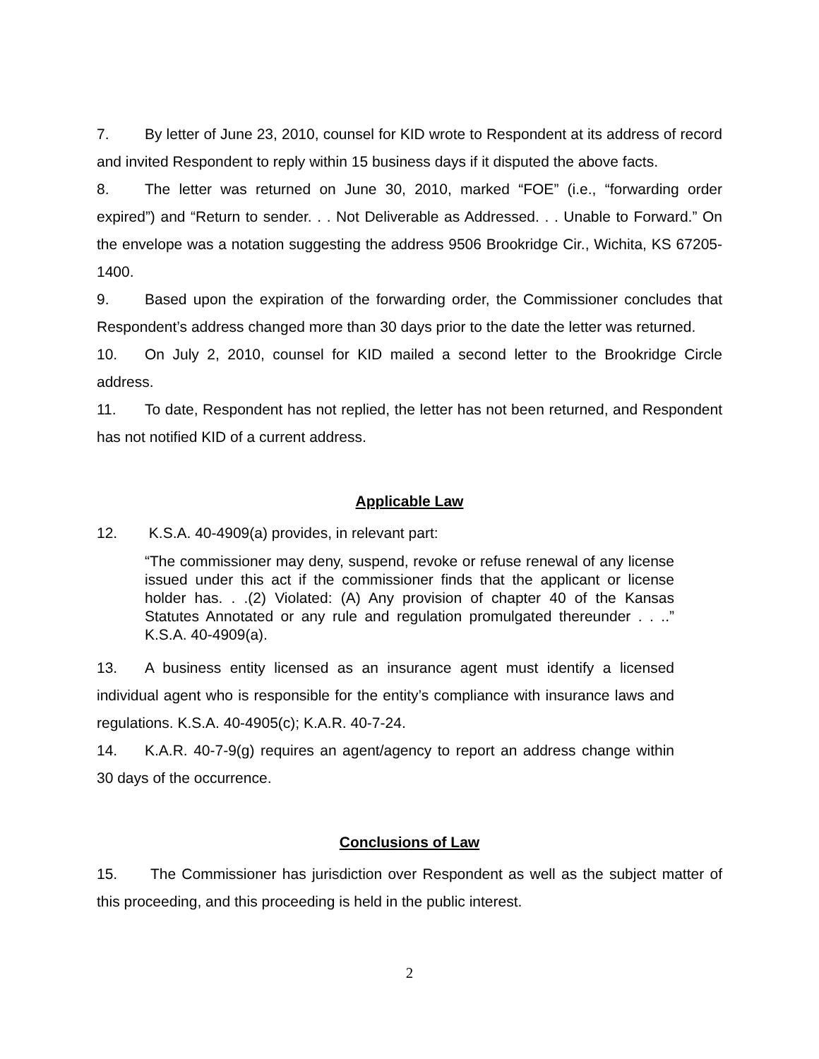7. By letter of June 23, 2010, counsel for KID wrote to Respondent at its address of record and invited Respondent to reply within 15 business days if it disputed the above facts.
8. The letter was returned on June 30, 2010, marked “FOE” (i.e., “forwarding order expired”) and “Return to sender. . . Not Deliverable as Addressed. . . Unable to Forward.” On the envelope was a notation suggesting the address 9506 Brookridge Cir., Wichita, KS 67205-1400.
9. Based upon the expiration of the forwarding order, the Commissioner concludes that Respondent’s address changed more than 30 days prior to the date the letter was returned.
10. On July 2, 2010, counsel for KID mailed a second letter to the Brookridge Circle address.
11. To date, Respondent has not replied, the letter has not been returned, and Respondent has not notified KID of a current address.
Applicable Law
12. K.S.A. 40-4909(a) provides, in relevant part:
“The commissioner may deny, suspend, revoke or refuse renewal of any license issued under this act if the commissioner finds that the applicant or license holder has. . .(2) Violated: (A) Any provision of chapter 40 of the Kansas Statutes Annotated or any rule and regulation promulgated thereunder . . ..” K.S.A. 40-4909(a).
13. A business entity licensed as an insurance agent must identify a licensed individual agent who is responsible for the entity’s compliance with insurance laws and regulations. K.S.A. 40-4905(c); K.A.R. 40-7-24.
14. K.A.R. 40-7-9(g) requires an agent/agency to report an address change within 30 days of the occurrence.
Conclusions of Law
15. The Commissioner has jurisdiction over Respondent as well as the subject matter of this proceeding, and this proceeding is held in the public interest.
2